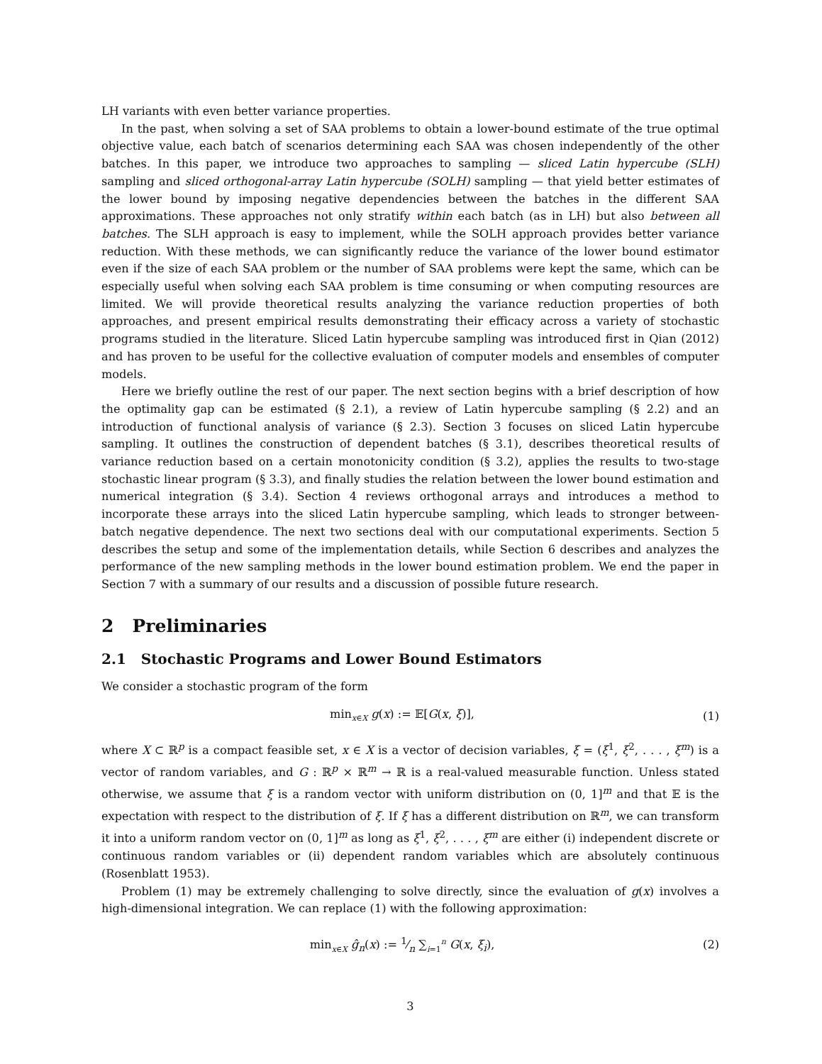LH variants with even better variance properties.
In the past, when solving a set of SAA problems to obtain a lower-bound estimate of the true optimal objective value, each batch of scenarios determining each SAA was chosen independently of the other batches. In this paper, we introduce two approaches to sampling — sliced Latin hypercube (SLH) sampling and sliced orthogonal-array Latin hypercube (SOLH) sampling — that yield better estimates of the lower bound by imposing negative dependencies between the batches in the different SAA approximations. These approaches not only stratify within each batch (as in LH) but also between all batches. The SLH approach is easy to implement, while the SOLH approach provides better variance reduction. With these methods, we can significantly reduce the variance of the lower bound estimator even if the size of each SAA problem or the number of SAA problems were kept the same, which can be especially useful when solving each SAA problem is time consuming or when computing resources are limited. We will provide theoretical results analyzing the variance reduction properties of both approaches, and present empirical results demonstrating their efficacy across a variety of stochastic programs studied in the literature. Sliced Latin hypercube sampling was introduced first in Qian (2012) and has proven to be useful for the collective evaluation of computer models and ensembles of computer models.
Here we briefly outline the rest of our paper. The next section begins with a brief description of how the optimality gap can be estimated (§ 2.1), a review of Latin hypercube sampling (§ 2.2) and an introduction of functional analysis of variance (§ 2.3). Section 3 focuses on sliced Latin hypercube sampling. It outlines the construction of dependent batches (§ 3.1), describes theoretical results of variance reduction based on a certain monotonicity condition (§ 3.2), applies the results to two-stage stochastic linear program (§ 3.3), and finally studies the relation between the lower bound estimation and numerical integration (§ 3.4). Section 4 reviews orthogonal arrays and introduces a method to incorporate these arrays into the sliced Latin hypercube sampling, which leads to stronger between-batch negative dependence. The next two sections deal with our computational experiments. Section 5 describes the setup and some of the implementation details, while Section 6 describes and analyzes the performance of the new sampling methods in the lower bound estimation problem. We end the paper in Section 7 with a summary of our results and a discussion of possible future research.
2 Preliminaries
2.1 Stochastic Programs and Lower Bound Estimators
We consider a stochastic program of the form
min<sub>x∈X</sub> g(x) := 𝔼[G(x, ξ)], (1)
where X ⊂ ℝ<sup>p</sup> is a compact feasible set, x ∈ X is a vector of decision variables, ξ = (ξ<sup>1</sup>, ξ<sup>2</sup>, . . . , ξ<sup>m</sup>) is a vector of random variables, and G : ℝ<sup>p</sup> × ℝ<sup>m</sup> → ℝ is a real-valued measurable function. Unless stated otherwise, we assume that ξ is a random vector with uniform distribution on (0, 1]<sup>m</sup> and that 𝔼 is the expectation with respect to the distribution of ξ. If ξ has a different distribution on ℝ<sup>m</sup>, we can transform it into a uniform random vector on (0, 1]<sup>m</sup> as long as ξ<sup>1</sup>, ξ<sup>2</sup>, . . . , ξ<sup>m</sup> are either (i) independent discrete or continuous random variables or (ii) dependent random variables which are absolutely continuous (Rosenblatt 1953).
Problem (1) may be extremely challenging to solve directly, since the evaluation of g(x) involves a high-dimensional integration. We can replace (1) with the following approximation:
min<sub>x∈X</sub> ĝ<sub>n</sub>(x) := 1⁄n ∑<sub>i=1</sub><sup>n</sup> G(x, ξ<sub>i</sub>),
(2)
3